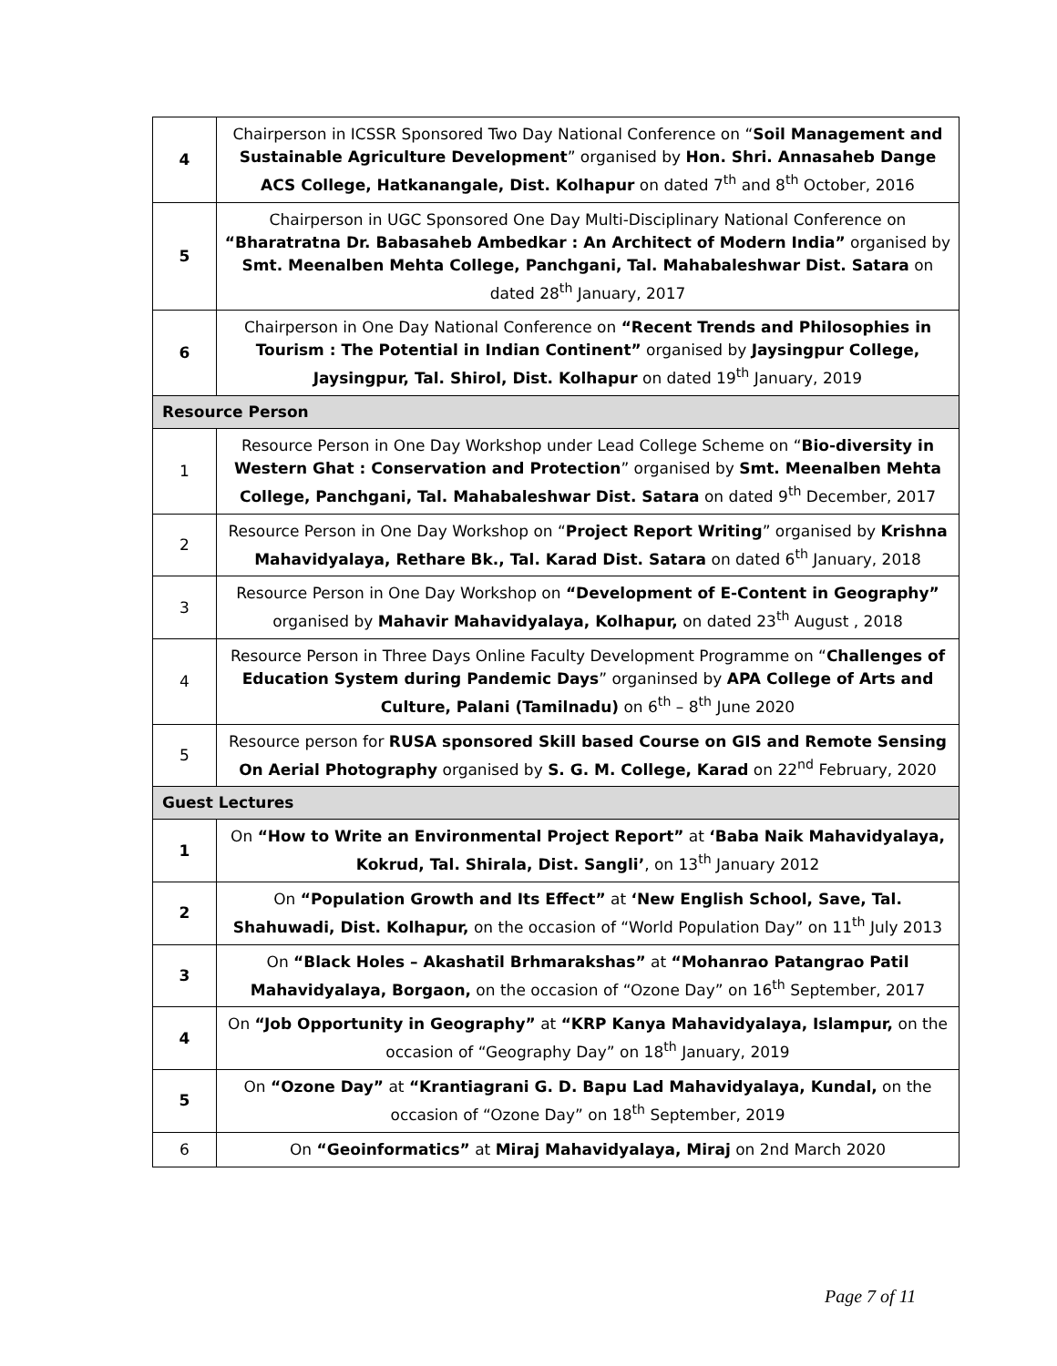| 4 | Chairperson in ICSSR Sponsored Two Day National Conference on “ Soil Management and Sustainable Agriculture Development ” organised by Hon. Shri. Annasaheb Dange ACS College, Hatkanangale, Dist. Kolhapur on dated 7<sup>th</sup> and 8<sup>th</sup> October, 2016 |
| 5 | Chairperson in UGC Sponsored One Day Multi-Disciplinary National Conference on “Bharatratna Dr. Babasaheb Ambedkar : An Architect of Modern India” organised by Smt. Meenalben Mehta College, Panchgani, Tal. Mahabaleshwar Dist. Satara on dated 28<sup>th</sup> January, 2017 |
| 6 | Chairperson in One Day National Conference on “Recent Trends and Philosophies in Tourism : The Potential in Indian Continent” organised by Jaysingpur College, Jaysingpur, Tal. Shirol, Dist. Kolhapur on dated 19<sup>th</sup> January, 2019 |
| Resource Person | |
| 1 | Resource Person in One Day Workshop under Lead College Scheme on “ Bio-diversity in Western Ghat : Conservation and Protection ” organised by Smt. Meenalben Mehta College, Panchgani, Tal. Mahabaleshwar Dist. Satara on dated 9<sup>th</sup> December, 2017 |
| 2 | Resource Person in One Day Workshop on “ Project Report Writing ” organised by Krishna Mahavidyalaya, Rethare Bk., Tal. Karad Dist. Satara on dated 6<sup>th</sup> January, 2018 |
| 3 | Resource Person in One Day Workshop on “Development of E-Content in Geography” organised by Mahavir Mahavidyalaya, Kolhapur, on dated 23<sup>th</sup> August , 2018 |
| 4 | Resource Person in Three Days Online Faculty Development Programme on “ Challenges of Education System during Pandemic Days ” organinsed by APA College of Arts and Culture, Palani (Tamilnadu) on 6<sup>th</sup> – 8<sup>th</sup> June 2020 |
| 5 | Resource person for RUSA sponsored Skill based Course on GIS and Remote Sensing On Aerial Photography organised by S. G. M. College, Karad on 22<sup>nd</sup> February, 2020 |
| Guest Lectures | |
| 1 | On “How to Write an Environmental Project Report” at ‘Baba Naik Mahavidyalaya, Kokrud, Tal. Shirala, Dist. Sangli’ , on 13<sup>th</sup> January 2012 |
| 2 | On “Population Growth and Its Effect” at ‘New English School, Save, Tal. Shahuwadi, Dist. Kolhapur, on the occasion of “World Population Day” on 11<sup>th</sup> July 2013 |
| 3 | On “Black Holes – Akashatil Brhmarakshas” at “Mohanrao Patangrao Patil Mahavidyalaya, Borgaon, on the occasion of “Ozone Day” on 16<sup>th</sup> September, 2017 |
| 4 | On “Job Opportunity in Geography” at “KRP Kanya Mahavidyalaya, Islampur, on the occasion of “Geography Day” on 18<sup>th</sup> January, 2019 |
| 5 | On “Ozone Day” at “Krantiagrani G. D. Bapu Lad Mahavidyalaya, Kundal, on the occasion of “Ozone Day” on 18<sup>th</sup> September, 2019 |
| 6 | On “Geoinformatics” at Miraj Mahavidyalaya, Miraj on 2nd March 2020 |
Page 7 of 11